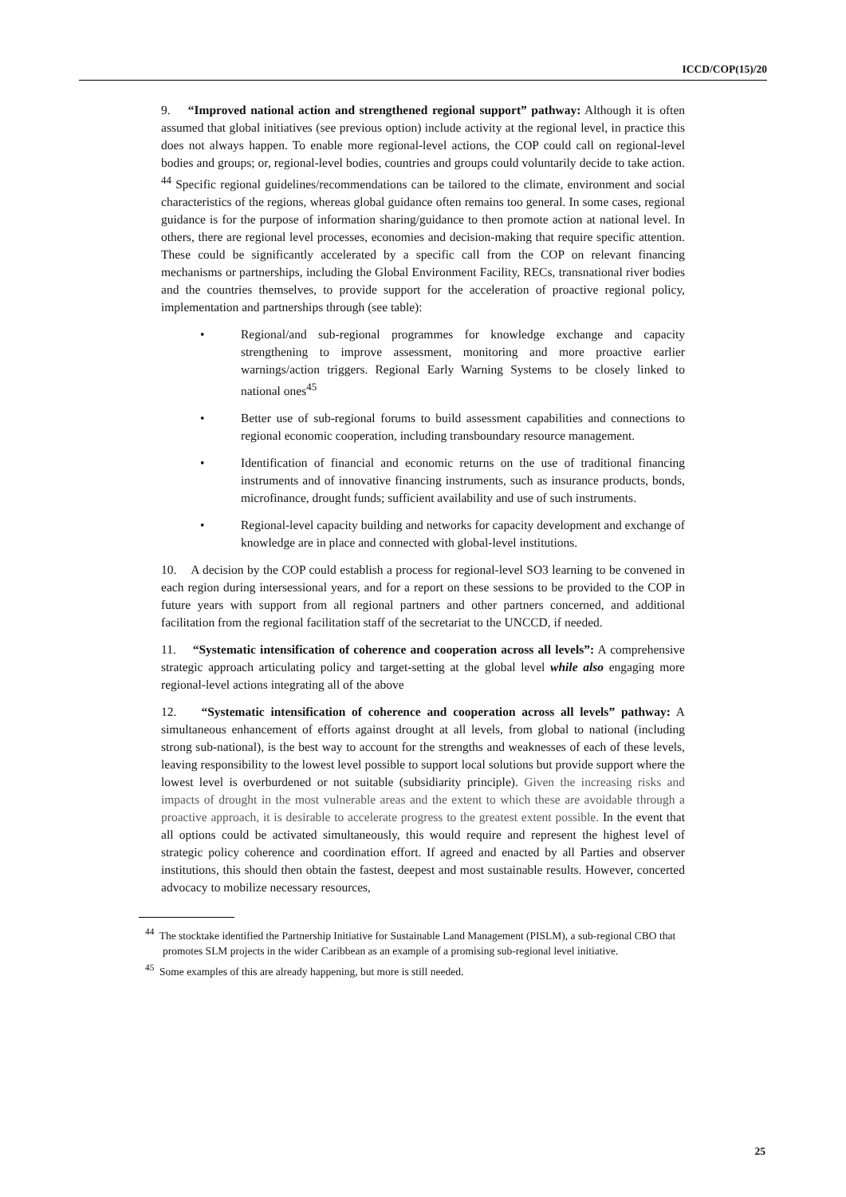ICCD/COP(15)/20
9. “Improved national action and strengthened regional support” pathway: Although it is often assumed that global initiatives (see previous option) include activity at the regional level, in practice this does not always happen. To enable more regional-level actions, the COP could call on regional-level bodies and groups; or, regional-level bodies, countries and groups could voluntarily decide to take action. <sup>44</sup> Specific regional guidelines/recommendations can be tailored to the climate, environment and social characteristics of the regions, whereas global guidance often remains too general. In some cases, regional guidance is for the purpose of information sharing/guidance to then promote action at national level. In others, there are regional level processes, economies and decision-making that require specific attention. These could be significantly accelerated by a specific call from the COP on relevant financing mechanisms or partnerships, including the Global Environment Facility, RECs, transnational river bodies and the countries themselves, to provide support for the acceleration of proactive regional policy, implementation and partnerships through (see table):
• Regional/and sub-regional programmes for knowledge exchange and capacity strengthening to improve assessment, monitoring and more proactive earlier warnings/action triggers. Regional Early Warning Systems to be closely linked to national ones<sup>45</sup>
• Better use of sub-regional forums to build assessment capabilities and connections to regional economic cooperation, including transboundary resource management.
• Identification of financial and economic returns on the use of traditional financing instruments and of innovative financing instruments, such as insurance products, bonds, microfinance, drought funds; sufficient availability and use of such instruments.
• Regional-level capacity building and networks for capacity development and exchange of knowledge are in place and connected with global-level institutions.
10. A decision by the COP could establish a process for regional-level SO3 learning to be convened in each region during intersessional years, and for a report on these sessions to be provided to the COP in future years with support from all regional partners and other partners concerned, and additional facilitation from the regional facilitation staff of the secretariat to the UNCCD, if needed.
11. “Systematic intensification of coherence and cooperation across all levels”: A comprehensive strategic approach articulating policy and target-setting at the global level while also engaging more regional-level actions integrating all of the above
12. “Systematic intensification of coherence and cooperation across all levels” pathway: A simultaneous enhancement of efforts against drought at all levels, from global to national (including strong sub-national), is the best way to account for the strengths and weaknesses of each of these levels, leaving responsibility to the lowest level possible to support local solutions but provide support where the lowest level is overburdened or not suitable (subsidiarity principle). Given the increasing risks and impacts of drought in the most vulnerable areas and the extent to which these are avoidable through a proactive approach, it is desirable to accelerate progress to the greatest extent possible. In the event that all options could be activated simultaneously, this would require and represent the highest level of strategic policy coherence and coordination effort. If agreed and enacted by all Parties and observer institutions, this should then obtain the fastest, deepest and most sustainable results. However, concerted advocacy to mobilize necessary resources,
<sup>44</sup> The stocktake identified the Partnership Initiative for Sustainable Land Management (PISLM), a sub-regional CBO that promotes SLM projects in the wider Caribbean as an example of a promising sub-regional level initiative.
<sup>45</sup> Some examples of this are already happening, but more is still needed.
25